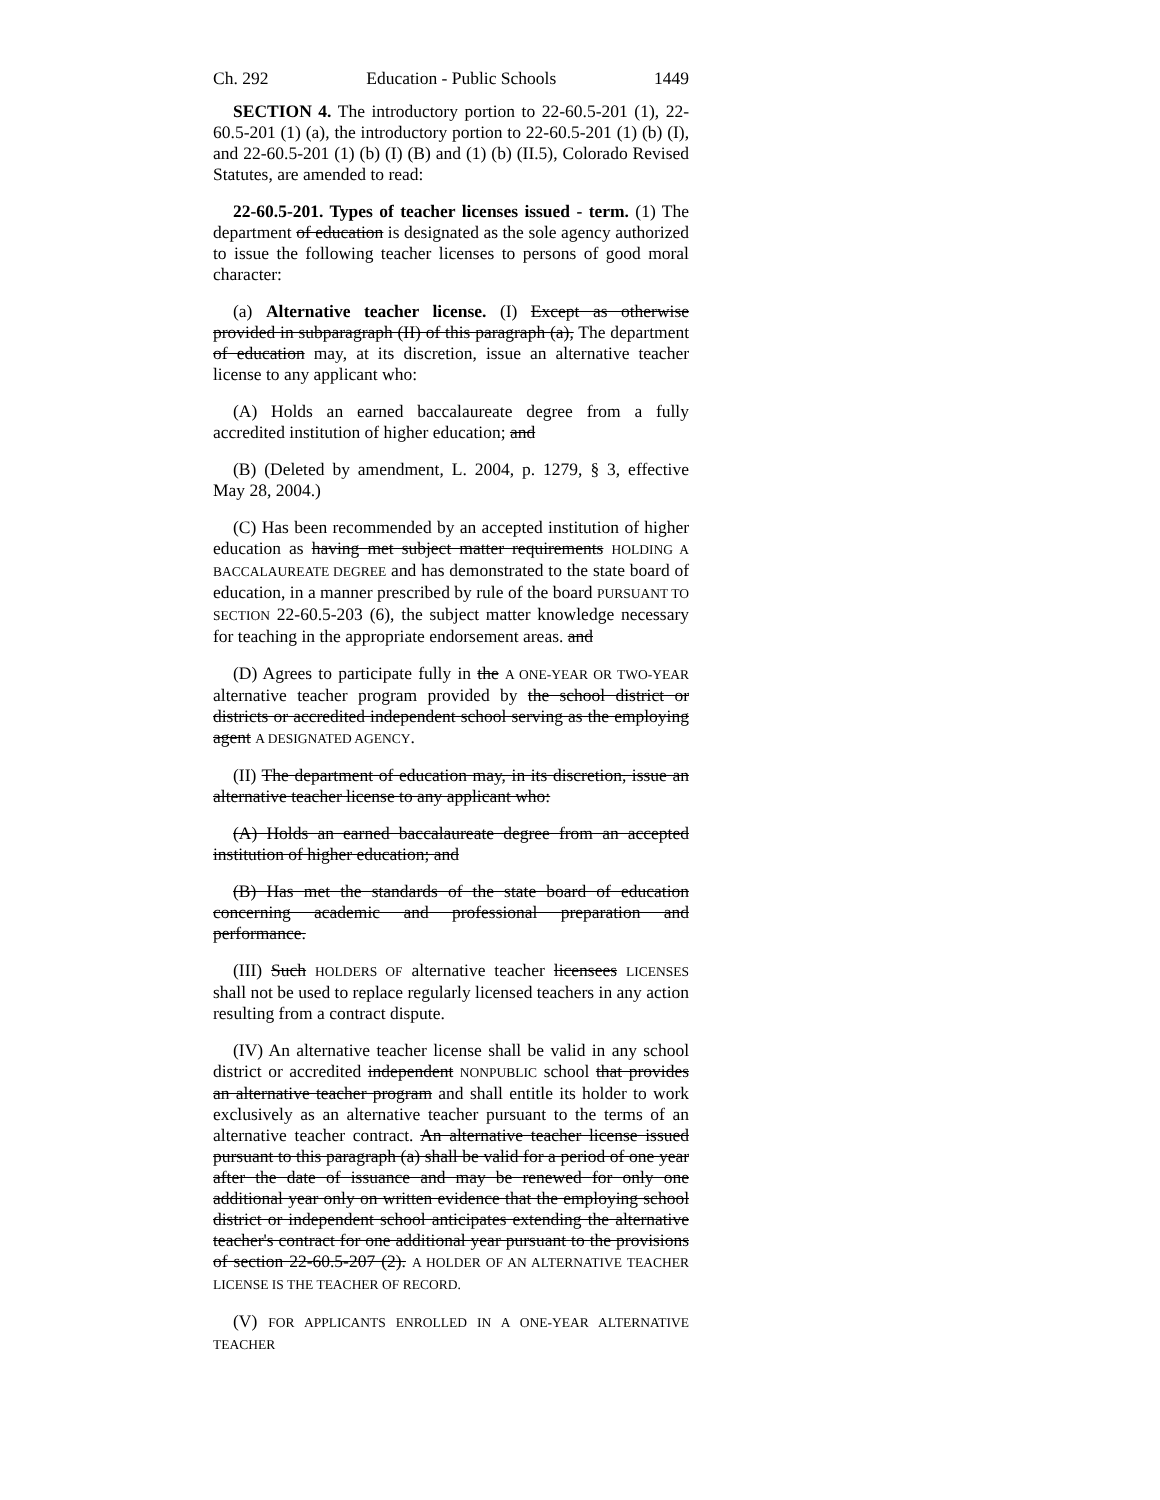Ch. 292 Education - Public Schools 1449
SECTION 4. The introductory portion to 22-60.5-201 (1), 22-60.5-201 (1) (a), the introductory portion to 22-60.5-201 (1) (b) (I), and 22-60.5-201 (1) (b) (I) (B) and (1) (b) (II.5), Colorado Revised Statutes, are amended to read:
22-60.5-201. Types of teacher licenses issued - term. (1) The department of education is designated as the sole agency authorized to issue the following teacher licenses to persons of good moral character:
(a) Alternative teacher license. (I) Except as otherwise provided in subparagraph (II) of this paragraph (a), The department of education may, at its discretion, issue an alternative teacher license to any applicant who:
(A) Holds an earned baccalaureate degree from a fully accredited institution of higher education; and
(B) (Deleted by amendment, L. 2004, p. 1279, § 3, effective May 28, 2004.)
(C) Has been recommended by an accepted institution of higher education as having met subject matter requirements HOLDING A BACCALAUREATE DEGREE and has demonstrated to the state board of education, in a manner prescribed by rule of the board PURSUANT TO SECTION 22-60.5-203 (6), the subject matter knowledge necessary for teaching in the appropriate endorsement areas. and
(D) Agrees to participate fully in the A ONE-YEAR OR TWO-YEAR alternative teacher program provided by the school district or districts or accredited independent school serving as the employing agent A DESIGNATED AGENCY.
(II) The department of education may, in its discretion, issue an alternative teacher license to any applicant who:
(A) Holds an earned baccalaureate degree from an accepted institution of higher education; and
(B) Has met the standards of the state board of education concerning academic and professional preparation and performance.
(III) Such HOLDERS OF alternative teacher licensees LICENSES shall not be used to replace regularly licensed teachers in any action resulting from a contract dispute.
(IV) An alternative teacher license shall be valid in any school district or accredited independent NONPUBLIC school that provides an alternative teacher program and shall entitle its holder to work exclusively as an alternative teacher pursuant to the terms of an alternative teacher contract. An alternative teacher license issued pursuant to this paragraph (a) shall be valid for a period of one year after the date of issuance and may be renewed for only one additional year only on written evidence that the employing school district or independent school anticipates extending the alternative teacher's contract for one additional year pursuant to the provisions of section 22-60.5-207 (2). A HOLDER OF AN ALTERNATIVE TEACHER LICENSE IS THE TEACHER OF RECORD.
(V) FOR APPLICANTS ENROLLED IN A ONE-YEAR ALTERNATIVE TEACHER